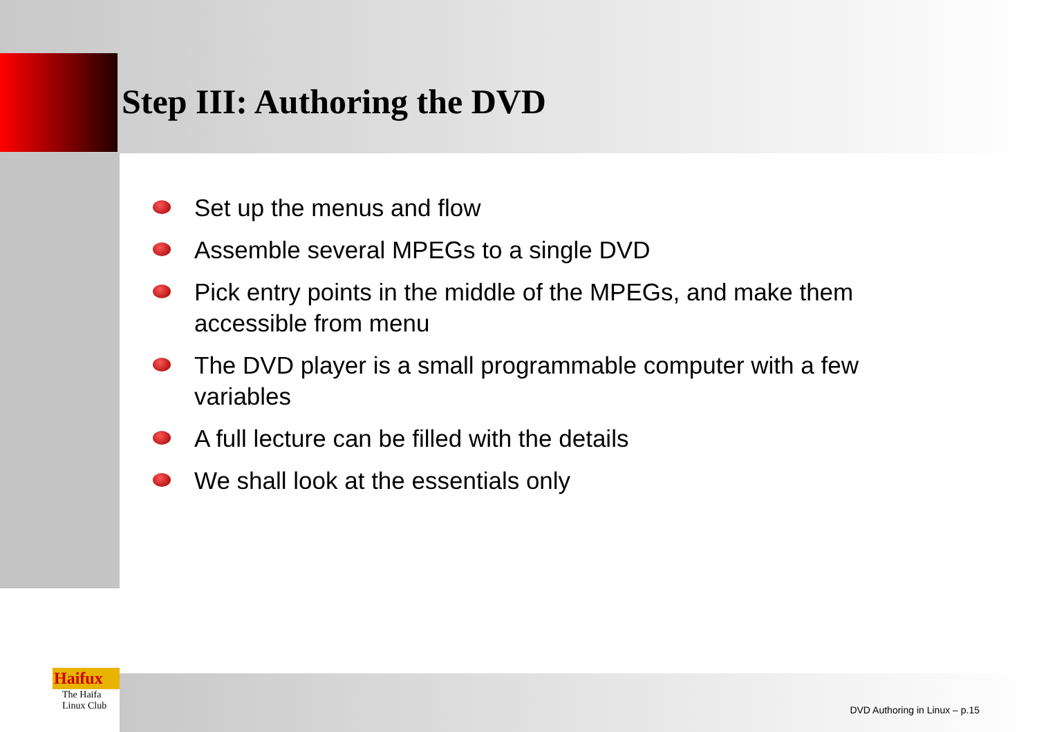Step III: Authoring the DVD
Set up the menus and flow
Assemble several MPEGs to a single DVD
Pick entry points in the middle of the MPEGs, and make them accessible from menu
The DVD player is a small programmable computer with a few variables
A full lecture can be filled with the details
We shall look at the essentials only
Haifux
The Haifa
Linux Club
DVD Authoring in Linux – p.15